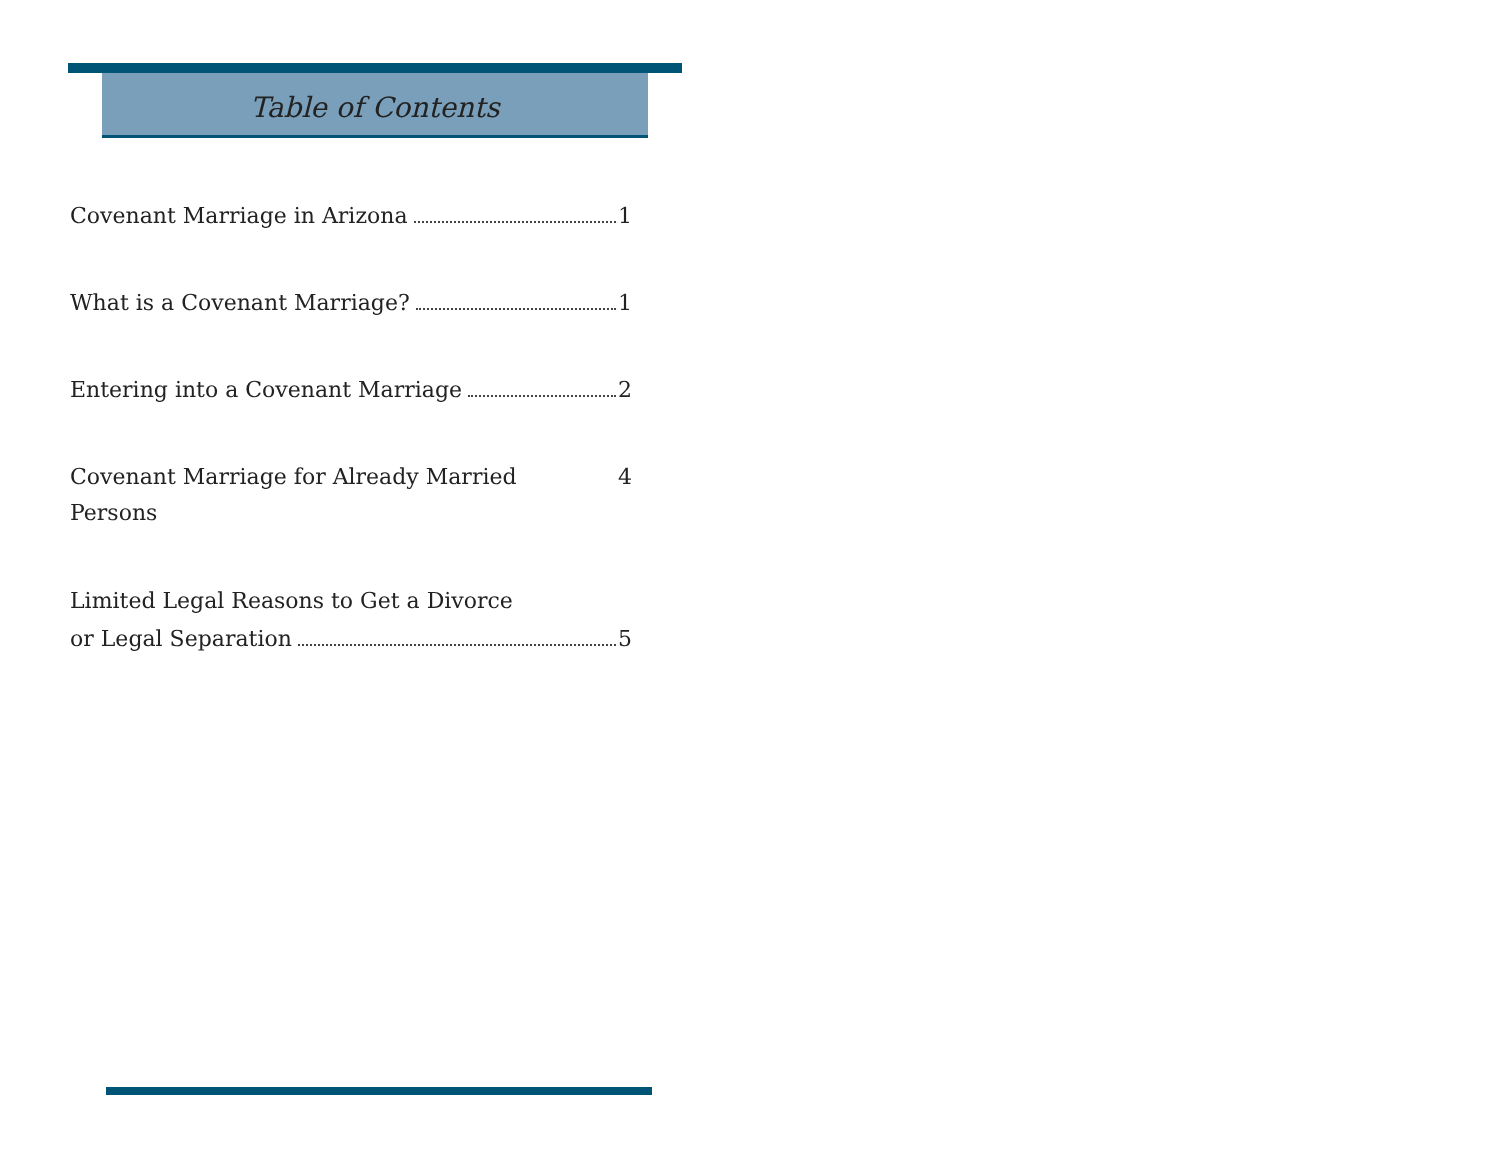Table of Contents
Covenant Marriage in Arizona 1
What is a Covenant Marriage? 1
Entering into a Covenant Marriage 2
Covenant Marriage for Already Married Persons 4
Limited Legal Reasons to Get a Divorce
or Legal Separation 5